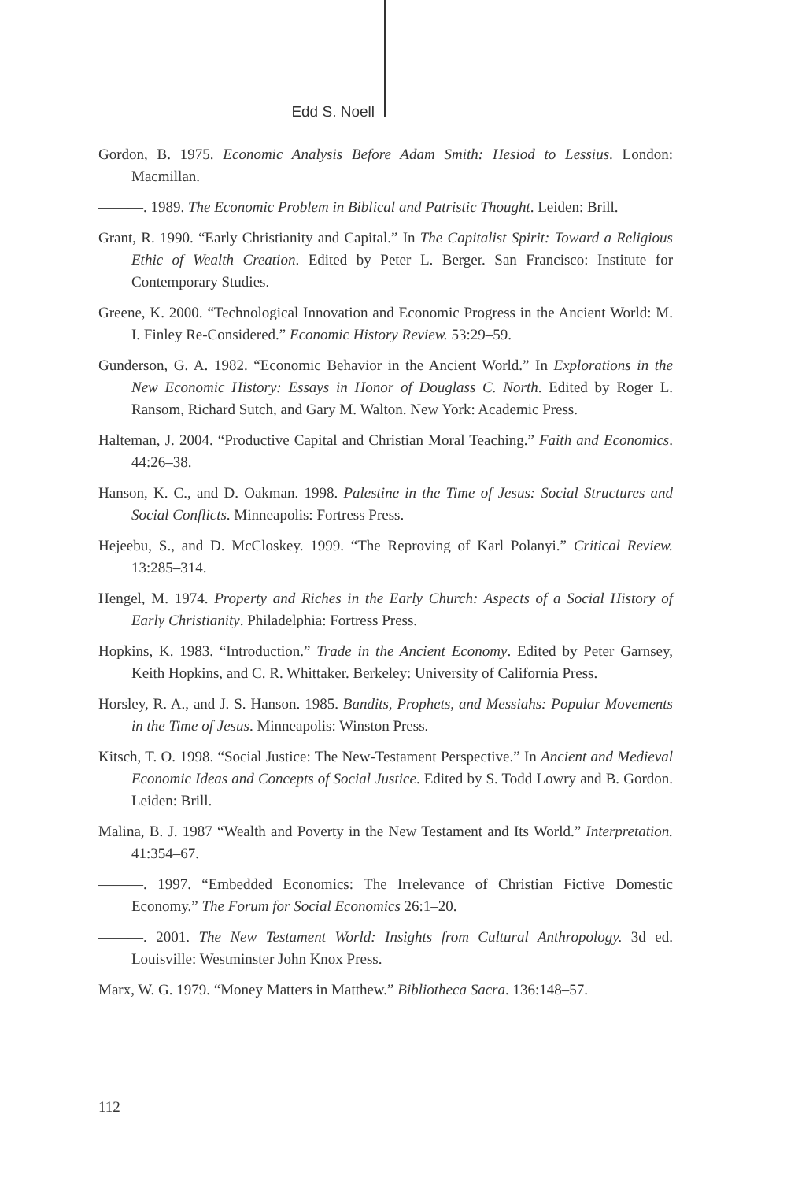Edd S. Noell
Gordon, B. 1975. Economic Analysis Before Adam Smith: Hesiod to Lessius. London: Macmillan.
———. 1989. The Economic Problem in Biblical and Patristic Thought. Leiden: Brill.
Grant, R. 1990. “Early Christianity and Capital.” In The Capitalist Spirit: Toward a Religious Ethic of Wealth Creation. Edited by Peter L. Berger. San Francisco: Institute for Contemporary Studies.
Greene, K. 2000. “Technological Innovation and Economic Progress in the Ancient World: M. I. Finley Re-Considered.” Economic History Review. 53:29–59.
Gunderson, G. A. 1982. “Economic Behavior in the Ancient World.” In Explorations in the New Economic History: Essays in Honor of Douglass C. North. Edited by Roger L. Ransom, Richard Sutch, and Gary M. Walton. New York: Academic Press.
Halteman, J. 2004. “Productive Capital and Christian Moral Teaching.” Faith and Economics. 44:26–38.
Hanson, K. C., and D. Oakman. 1998. Palestine in the Time of Jesus: Social Structures and Social Conflicts. Minneapolis: Fortress Press.
Hejeebu, S., and D. McCloskey. 1999. “The Reproving of Karl Polanyi.” Critical Review. 13:285–314.
Hengel, M. 1974. Property and Riches in the Early Church: Aspects of a Social History of Early Christianity. Philadelphia: Fortress Press.
Hopkins, K. 1983. “Introduction.” Trade in the Ancient Economy. Edited by Peter Garnsey, Keith Hopkins, and C. R. Whittaker. Berkeley: University of California Press.
Horsley, R. A., and J. S. Hanson. 1985. Bandits, Prophets, and Messiahs: Popular Movements in the Time of Jesus. Minneapolis: Winston Press.
Kitsch, T. O. 1998. “Social Justice: The New-Testament Perspective.” In Ancient and Medieval Economic Ideas and Concepts of Social Justice. Edited by S. Todd Lowry and B. Gordon. Leiden: Brill.
Malina, B. J. 1987 “Wealth and Poverty in the New Testament and Its World.” Interpretation. 41:354–67.
———. 1997. “Embedded Economics: The Irrelevance of Christian Fictive Domestic Economy.” The Forum for Social Economics 26:1–20.
———. 2001. The New Testament World: Insights from Cultural Anthropology. 3d ed. Louisville: Westminster John Knox Press.
Marx, W. G. 1979. “Money Matters in Matthew.” Bibliotheca Sacra. 136:148–57.
112